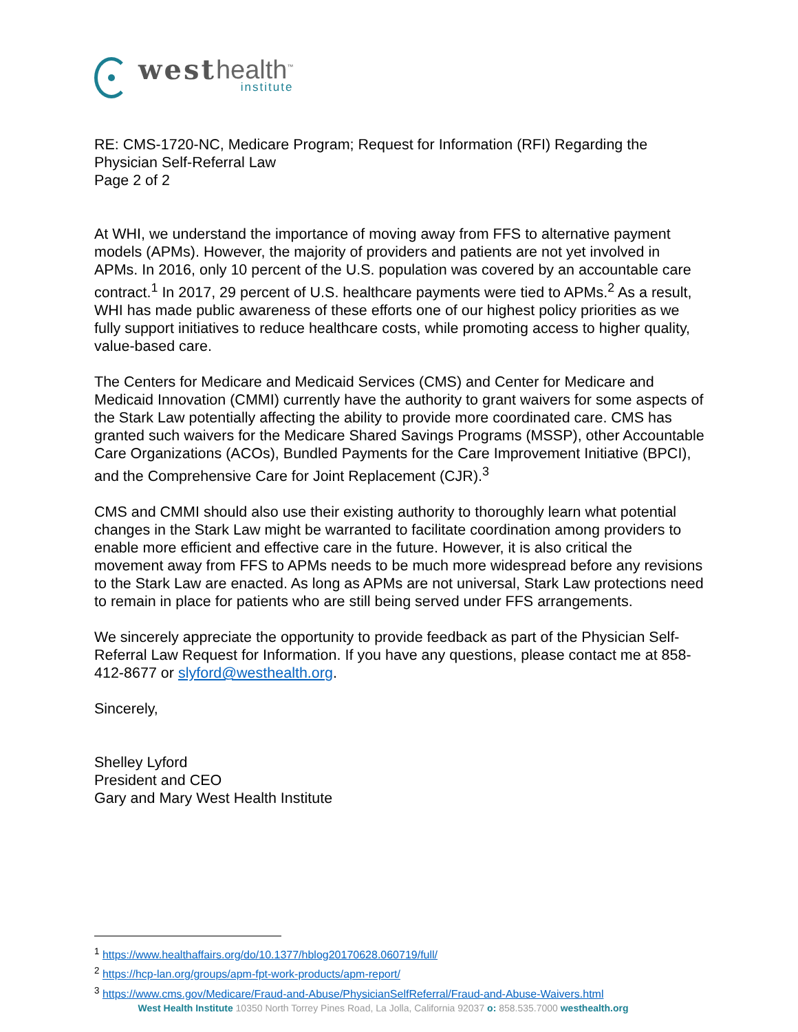west health<sup>™</sup>
institute
RE: CMS-1720-NC, Medicare Program; Request for Information (RFI) Regarding the Physician Self-Referral Law
Page 2 of 2
At WHI, we understand the importance of moving away from FFS to alternative payment models (APMs). However, the majority of providers and patients are not yet involved in APMs. In 2016, only 10 percent of the U.S. population was covered by an accountable care contract.<sup>1</sup> In 2017, 29 percent of U.S. healthcare payments were tied to APMs.<sup>2</sup> As a result, WHI has made public awareness of these efforts one of our highest policy priorities as we fully support initiatives to reduce healthcare costs, while promoting access to higher quality, value-based care.
The Centers for Medicare and Medicaid Services (CMS) and Center for Medicare and Medicaid Innovation (CMMI) currently have the authority to grant waivers for some aspects of the Stark Law potentially affecting the ability to provide more coordinated care. CMS has granted such waivers for the Medicare Shared Savings Programs (MSSP), other Accountable Care Organizations (ACOs), Bundled Payments for the Care Improvement Initiative (BPCI), and the Comprehensive Care for Joint Replacement (CJR).<sup>3</sup>
CMS and CMMI should also use their existing authority to thoroughly learn what potential changes in the Stark Law might be warranted to facilitate coordination among providers to enable more efficient and effective care in the future. However, it is also critical the movement away from FFS to APMs needs to be much more widespread before any revisions to the Stark Law are enacted. As long as APMs are not universal, Stark Law protections need to remain in place for patients who are still being served under FFS arrangements.
We sincerely appreciate the opportunity to provide feedback as part of the Physician Self-Referral Law Request for Information. If you have any questions, please contact me at 858-412-8677 or slyford@westhealth.org.
Sincerely,
Shelley Lyford
President and CEO
Gary and Mary West Health Institute
<sup>1</sup> https://www.healthaffairs.org/do/10.1377/hblog20170628.060719/full/
<sup>2</sup> https://hcp-lan.org/groups/apm-fpt-work-products/apm-report/
<sup>3</sup> https://www.cms.gov/Medicare/Fraud-and-Abuse/PhysicianSelfReferral/Fraud-and-Abuse-Waivers.html
West Health Institute 10350 North Torrey Pines Road, La Jolla, California 92037 o: 858.535.7000 westhealth.org